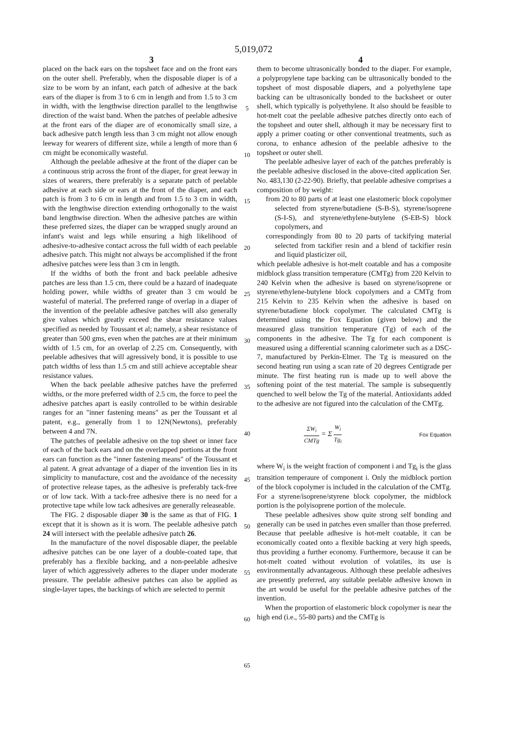5,019,072
3 4
placed on the back ears on the topsheet face and on the front ears on the outer shell. Preferably, when the disposable diaper is of a size to be worn by an infant, each patch of adhesive at the back ears of the diaper is from 3 to 6 cm in length and from 1.5 to 3 cm in width, with the lengthwise direction parallel to the lengthwise direction of the waist band. When the patches of peelable adhesive at the front ears of the diaper are of economically small size, a back adhesive patch length less than 3 cm might not allow enough leeway for wearers of different size, while a length of more than 6 cm might be economically wasteful.
Although the peelable adhesive at the front of the diaper can be a continuous strip across the front of the diaper, for great leeway in sizes of wearers, there preferably is a separate patch of peelable adhesive at each side or ears at the front of the diaper, and each patch is from 3 to 6 cm in length and from 1.5 to 3 cm in width, with the lengthwise direction extending orthogonally to the waist band lengthwise direction. When the adhesive patches are within these preferred sizes, the diaper can be wrapped snugly around an infant's waist and legs while ensuring a high likelihood of adhesive-to-adhesive contact across the full width of each peelable adhesive patch. This might not always be accomplished if the front adhesive patches were less than 3 cm in length.
If the widths of both the front and back peelable adhesive patches are less than 1.5 cm, there could be a hazard of inadequate holding power, while widths of greater than 3 cm would be wasteful of material. The preferred range of overlap in a diaper of the invention of the peelable adhesive patches will also generally give values which greatly exceed the shear resistance values specified as needed by Toussant et al; namely, a shear resistance of greater than 500 gms, even when the patches are at their minimum width of 1.5 cm, for an overlap of 2.25 cm. Consequently, with peelable adhesives that will agressively bond, it is possible to use patch widths of less than 1.5 cm and still achieve acceptable shear resistance values.
When the back peelable adhesive patches have the preferred widths, or the more preferred width of 2.5 cm, the force to peel the adhesive patches apart is easily controlled to be within desirable ranges for an "inner fastening means" as per the Toussant et al patent, e.g., generally from 1 to 12N(Newtons), preferably between 4 and 7N.
The patches of peelable adhesive on the top sheet or inner face of each of the back ears and on the overlapped portions at the front ears can function as the "inner fastening means" of the Toussant et al patent. A great advantage of a diaper of the invention lies in its simplicity to manufacture, cost and the avoidance of the necessity of protective release tapes, as the adhesive is preferably tack-free or of low tack. With a tack-free adhesive there is no need for a protective tape while low tack adhesives are generally releaseable.
The FIG. 2 disposable diaper 30 is the same as that of FIG. 1 except that it is shown as it is worn. The peelable adhesive patch 24 will intersect with the peelable adhesive patch 26.
In the manufacture of the novel disposable diaper, the peelable adhesive patches can be one layer of a double-coated tape, that preferably has a flexible backing, and a non-peelable adhesive layer of which aggressively adheres to the diaper under moderate pressure. The peelable adhesive patches can also be applied as single-layer tapes, the backings of which are selected to permit
5
10
15
20
25
30
35
40
45
50
55
60
65
them to become ultrasonically bonded to the diaper. For example, a polypropylene tape backing can be ultrasonically bonded to the topsheet of most disposable diapers, and a polyethylene tape backing can be ultrasonically bonded to the backsheet or outer shell, which typically is polyethylene. It also should be feasible to hot-melt coat the peelable adhesive patches directly onto each of the topsheet and outer shell, although it may be necessary first to apply a primer coating or other conventional treatments, such as corona, to enhance adhesion of the peelable adhesive to the topsheet or outer shell.
The peelable adhesive layer of each of the patches preferably is the peelable adhesive disclosed in the above-cited application Ser. No. 483,130 (2-22-90). Briefly, that peelable adhesive comprises a composition of by weight:
from 20 to 80 parts of at least one elastomeric block copolymer selected from styrene/butadiene (S-B-S), styrene/isoprene (S-I-S), and styrene/ethylene-butylene (S-EB-S) block copolymers, and
correspondingly from 80 to 20 parts of tackifying material selected from tackifier resin and a blend of tackifier resin and liquid plasticizer oil,
which peelable adhesive is hot-melt coatable and has a composite midblock glass transition temperature (CMTg) from 220 Kelvin to 240 Kelvin when the adhesive is based on styrene/isoprene or styrene/ethylene-butylene block copolymers and a CMTg from 215 Kelvin to 235 Kelvin when the adhesive is based on styrene/butadiene block copolymer. The calculated CMTg is determined using the Fox Equation (given below) and the measured glass transition temperature (Tg) of each of the components in the adhesive. The Tg for each component is measured using a differential scanning calorimeter such as a DSC-7, manufactured by Perkin-Elmer. The Tg is measured on the second heating run using a scan rate of 20 degrees Centigrade per minute. The first heating run is made up to well above the softening point of the test material. The sample is subsequently quenched to well below the Tg of the material. Antioxidants added to the adhesive are not figured into the calculation of the CMTg.
ΣW<sub>i</sub> CMTg = Σ W<sub>i</sub> Tg<sub>i</sub> Fox Equation
where W<sub>i</sub> is the weight fraction of component i and Tg<sub>i</sub> is the glass transition temperaure of component i. Only the midblock portion of the block copolymer is included in the calculation of the CMTg. For a styrene/isoprene/styrene block copolymer, the midblock portion is the polyisoprene portion of the molecule.
These peelable adhesives show quite strong self bonding and generally can be used in patches even smaller than those preferred. Because that peelable adhesive is hot-melt coatable, it can be economically coated onto a flexible backing at very high speeds, thus providing a further economy. Furthermore, because it can be hot-melt coated without evolution of volatiles, its use is environmentally advantageous. Although these peelable adhesives are presently preferred, any suitable peelable adhesive known in the art would be useful for the peelable adhesive patches of the invention.
When the proportion of elastomeric block copolymer is near the high end (i.e., 55-80 parts) and the CMTg is